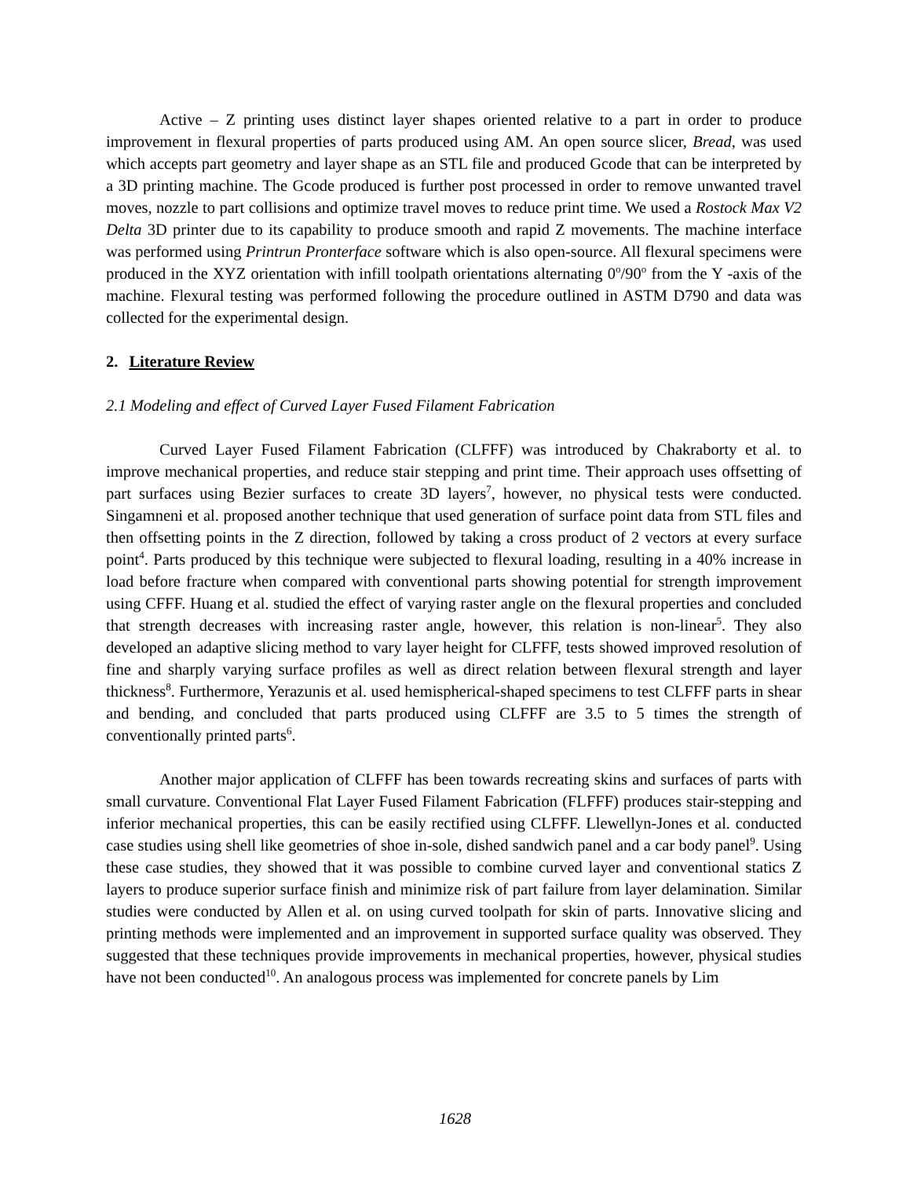Active – Z printing uses distinct layer shapes oriented relative to a part in order to produce improvement in flexural properties of parts produced using AM. An open source slicer, Bread, was used which accepts part geometry and layer shape as an STL file and produced Gcode that can be interpreted by a 3D printing machine. The Gcode produced is further post processed in order to remove unwanted travel moves, nozzle to part collisions and optimize travel moves to reduce print time. We used a Rostock Max V2 Delta 3D printer due to its capability to produce smooth and rapid Z movements. The machine interface was performed using Printrun Pronterface software which is also open-source. All flexural specimens were produced in the XYZ orientation with infill toolpath orientations alternating 0<sup>o</sup>/90<sup>o</sup> from the Y -axis of the machine. Flexural testing was performed following the procedure outlined in ASTM D790 and data was collected for the experimental design.
2. Literature Review
2.1 Modeling and effect of Curved Layer Fused Filament Fabrication
Curved Layer Fused Filament Fabrication (CLFFF) was introduced by Chakraborty et al. to improve mechanical properties, and reduce stair stepping and print time. Their approach uses offsetting of part surfaces using Bezier surfaces to create 3D layers<sup>7</sup>, however, no physical tests were conducted. Singamneni et al. proposed another technique that used generation of surface point data from STL files and then offsetting points in the Z direction, followed by taking a cross product of 2 vectors at every surface point<sup>4</sup>. Parts produced by this technique were subjected to flexural loading, resulting in a 40% increase in load before fracture when compared with conventional parts showing potential for strength improvement using CFFF. Huang et al. studied the effect of varying raster angle on the flexural properties and concluded that strength decreases with increasing raster angle, however, this relation is non-linear<sup>5</sup>. They also developed an adaptive slicing method to vary layer height for CLFFF, tests showed improved resolution of fine and sharply varying surface profiles as well as direct relation between flexural strength and layer thickness<sup>8</sup>. Furthermore, Yerazunis et al. used hemispherical-shaped specimens to test CLFFF parts in shear and bending, and concluded that parts produced using CLFFF are 3.5 to 5 times the strength of conventionally printed parts<sup>6</sup>.
Another major application of CLFFF has been towards recreating skins and surfaces of parts with small curvature. Conventional Flat Layer Fused Filament Fabrication (FLFFF) produces stair-stepping and inferior mechanical properties, this can be easily rectified using CLFFF. Llewellyn-Jones et al. conducted case studies using shell like geometries of shoe in-sole, dished sandwich panel and a car body panel<sup>9</sup>. Using these case studies, they showed that it was possible to combine curved layer and conventional statics Z layers to produce superior surface finish and minimize risk of part failure from layer delamination. Similar studies were conducted by Allen et al. on using curved toolpath for skin of parts. Innovative slicing and printing methods were implemented and an improvement in supported surface quality was observed. They suggested that these techniques provide improvements in mechanical properties, however, physical studies have not been conducted<sup>10</sup>. An analogous process was implemented for concrete panels by Lim
1628